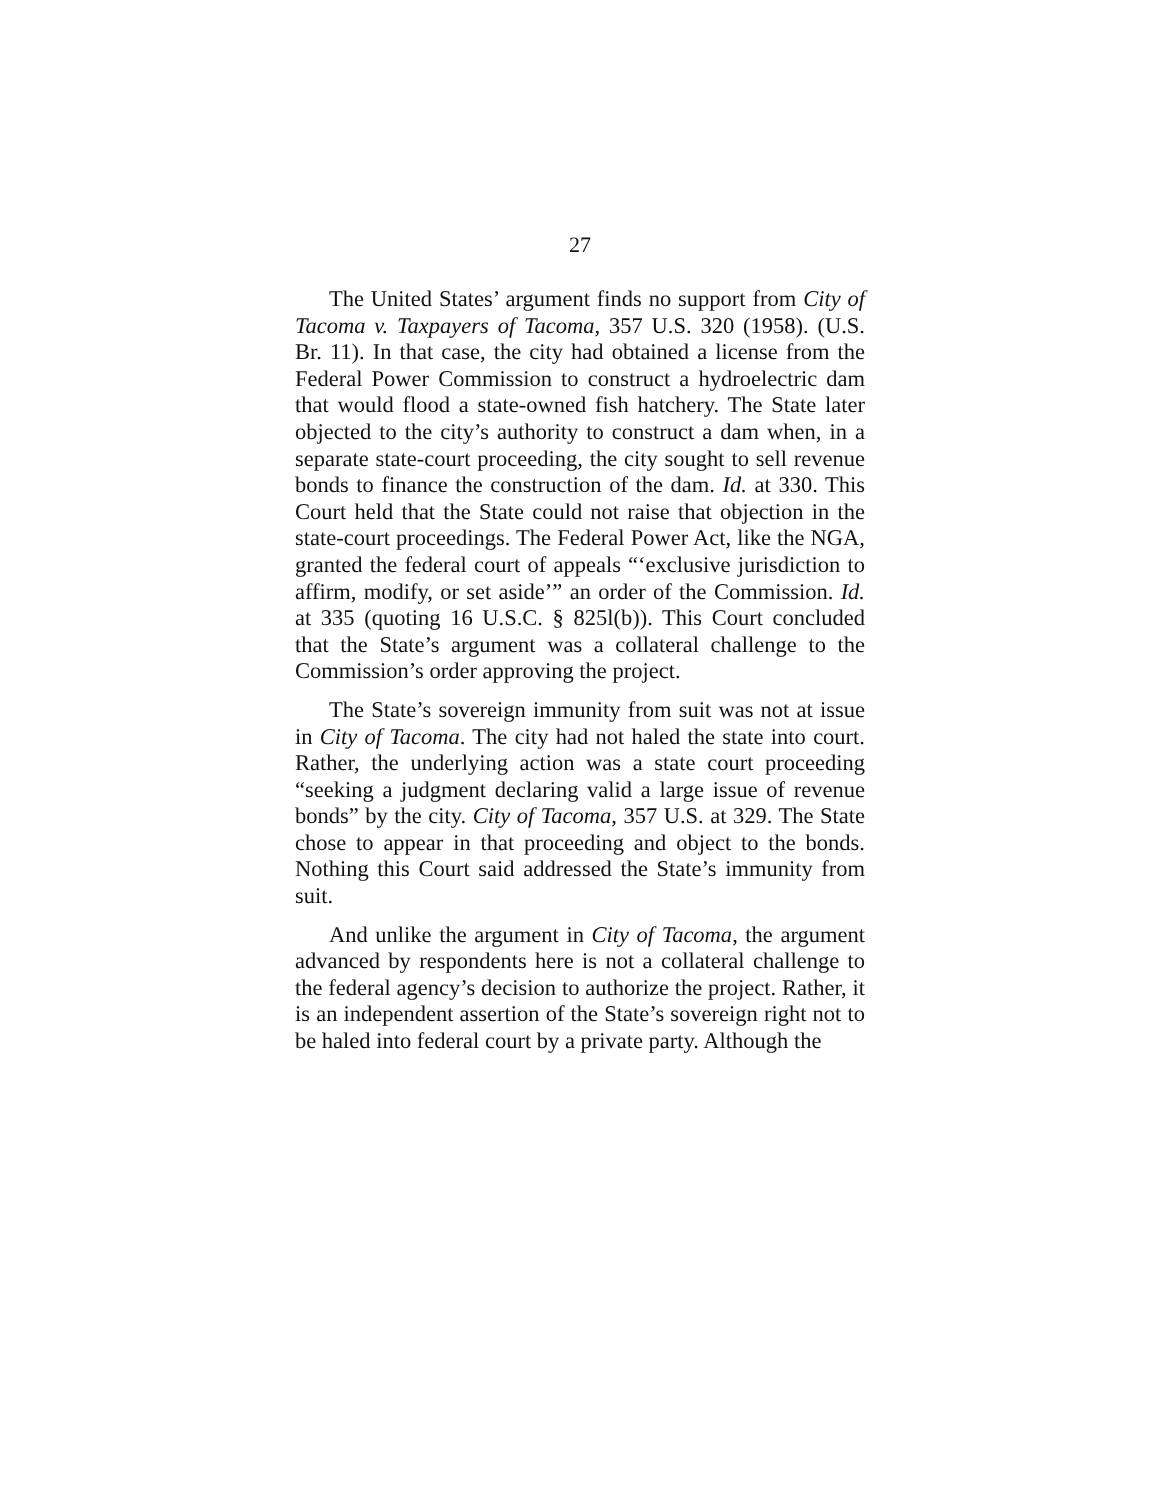27
The United States’ argument finds no support from City of Tacoma v. Taxpayers of Tacoma, 357 U.S. 320 (1958). (U.S. Br. 11). In that case, the city had obtained a license from the Federal Power Commission to construct a hydroelectric dam that would flood a state-owned fish hatchery. The State later objected to the city’s authority to construct a dam when, in a separate state-court proceeding, the city sought to sell revenue bonds to finance the construction of the dam. Id. at 330. This Court held that the State could not raise that objection in the state-court proceedings. The Federal Power Act, like the NGA, granted the federal court of appeals “‘exclusive jurisdiction to affirm, modify, or set aside’” an order of the Commission. Id. at 335 (quoting 16 U.S.C. § 825l(b)). This Court concluded that the State’s argument was a collateral challenge to the Commission’s order approving the project.
The State’s sovereign immunity from suit was not at issue in City of Tacoma. The city had not haled the state into court. Rather, the underlying action was a state court proceeding “seeking a judgment declaring valid a large issue of revenue bonds” by the city. City of Tacoma, 357 U.S. at 329. The State chose to appear in that proceeding and object to the bonds. Nothing this Court said addressed the State’s immunity from suit.
And unlike the argument in City of Tacoma, the argument advanced by respondents here is not a collateral challenge to the federal agency’s decision to authorize the project. Rather, it is an independent assertion of the State’s sovereign right not to be haled into federal court by a private party. Although the